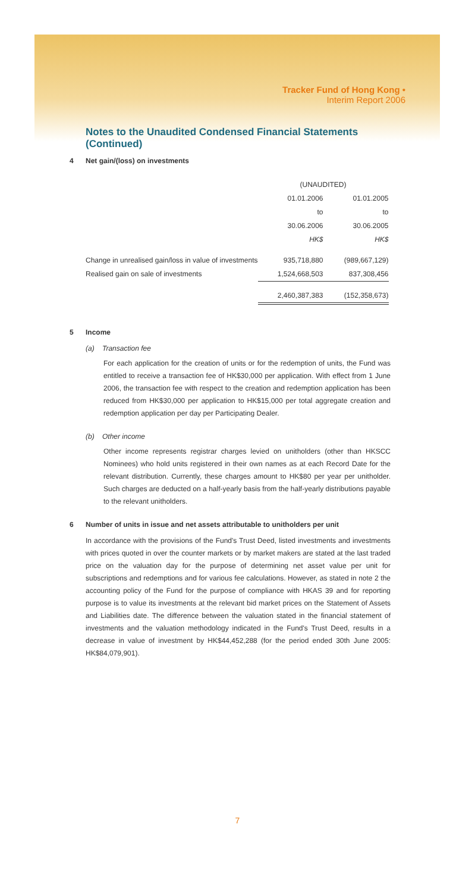Tracker Fund of Hong Kong •
Interim Report 2006
Notes to the Unaudited Condensed Financial Statements
(Continued)
4 Net gain/(loss) on investments
| | (UNAUDITED) | |
| | 01.01.2006 | 01.01.2005 |
| | to | to |
| | 30.06.2006 | 30.06.2005 |
| | HK$ | HK$ |
| Change in unrealised gain/loss in value of investments | 935,718,880 | (989,667,129) |
| Realised gain on sale of investments | 1,524,668,503 | 837,308,456 |
| | 2,460,387,383 | (152,358,673) |
5 Income
(a) Transaction fee
For each application for the creation of units or for the redemption of units, the Fund was entitled to receive a transaction fee of HK$30,000 per application. With effect from 1 June 2006, the transaction fee with respect to the creation and redemption application has been reduced from HK$30,000 per application to HK$15,000 per total aggregate creation and redemption application per day per Participating Dealer.
(b) Other income
Other income represents registrar charges levied on unitholders (other than HKSCC Nominees) who hold units registered in their own names as at each Record Date for the relevant distribution. Currently, these charges amount to HK$80 per year per unitholder. Such charges are deducted on a half-yearly basis from the half-yearly distributions payable to the relevant unitholders.
6 Number of units in issue and net assets attributable to unitholders per unit
In accordance with the provisions of the Fund's Trust Deed, listed investments and investments with prices quoted in over the counter markets or by market makers are stated at the last traded price on the valuation day for the purpose of determining net asset value per unit for subscriptions and redemptions and for various fee calculations. However, as stated in note 2 the accounting policy of the Fund for the purpose of compliance with HKAS 39 and for reporting purpose is to value its investments at the relevant bid market prices on the Statement of Assets and Liabilities date. The difference between the valuation stated in the financial statement of investments and the valuation methodology indicated in the Fund's Trust Deed, results in a decrease in value of investment by HK$44,452,288 (for the period ended 30th June 2005: HK$84,079,901).
7